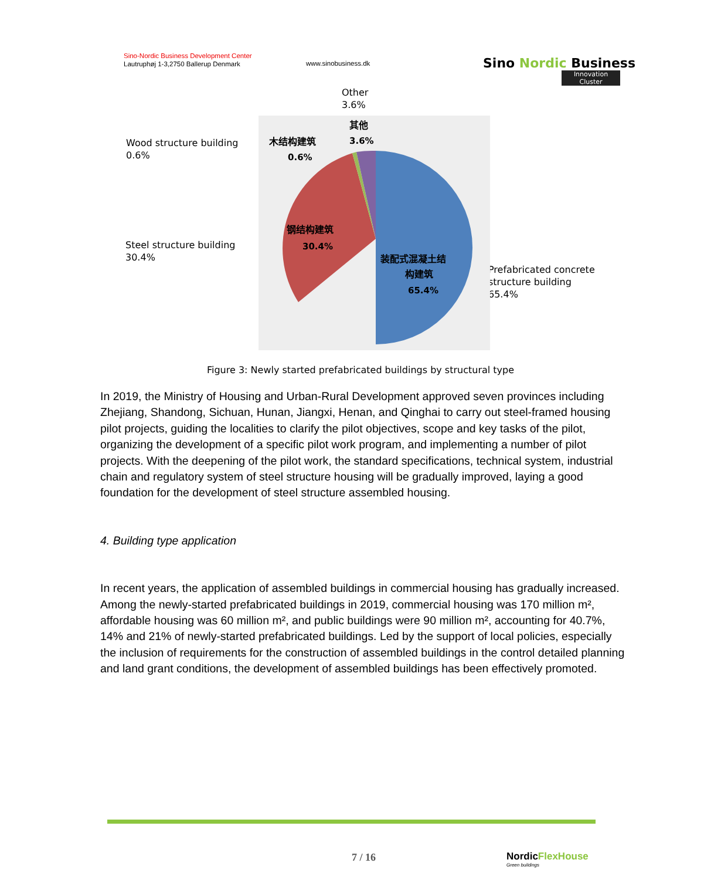Sino-Nordic Business Development Center
Lautruphøj 1-3,2750 Ballerup Denmark
www.sinobusiness.dk
Sino Nordic Business
Innovation Cluster
Other
3.6%
Wood structure building
0.6%
Steel structure building
30.4%
Prefabricated concrete
structure building
65.4%
其他
3.6%
木结构建筑
0.6%
钢结构建筑
30.4%
装配式混凝土结
构建筑
65.4%
Figure 3: Newly started prefabricated buildings by structural type
In 2019, the Ministry of Housing and Urban-Rural Development approved seven provinces including Zhejiang, Shandong, Sichuan, Hunan, Jiangxi, Henan, and Qinghai to carry out steel-framed housing pilot projects, guiding the localities to clarify the pilot objectives, scope and key tasks of the pilot, organizing the development of a specific pilot work program, and implementing a number of pilot projects. With the deepening of the pilot work, the standard specifications, technical system, industrial chain and regulatory system of steel structure housing will be gradually improved, laying a good foundation for the development of steel structure assembled housing.
4. Building type application
In recent years, the application of assembled buildings in commercial housing has gradually increased. Among the newly-started prefabricated buildings in 2019, commercial housing was 170 million m², affordable housing was 60 million m², and public buildings were 90 million m², accounting for 40.7%, 14% and 21% of newly-started prefabricated buildings. Led by the support of local policies, especially the inclusion of requirements for the construction of assembled buildings in the control detailed planning and land grant conditions, the development of assembled buildings has been effectively promoted.
7 / 16
NordicFlexHouse
Green buildings